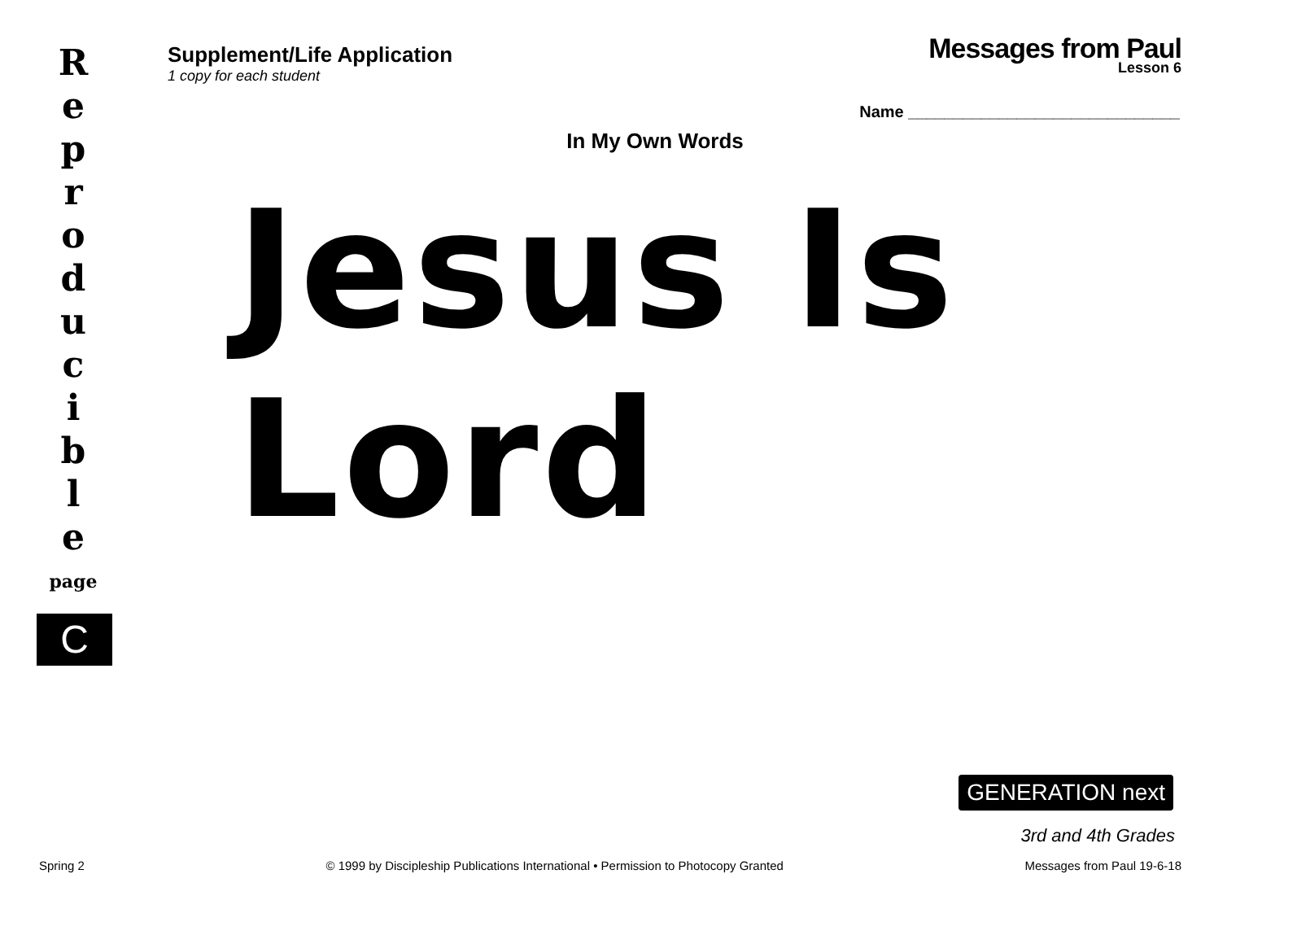R
e
p
r
o
d
u
c
i
b
l
e
page
C
Supplement/Life Application
1 copy for each student
Messages from Paul
Lesson 6
Name ______________________________
In My Own Words
Jesus Is Lord
GENERATION next
3rd and 4th Grades
Spring 2 © 1999 by Discipleship Publications International • Permission to Photocopy Granted Messages from Paul 19-6-18